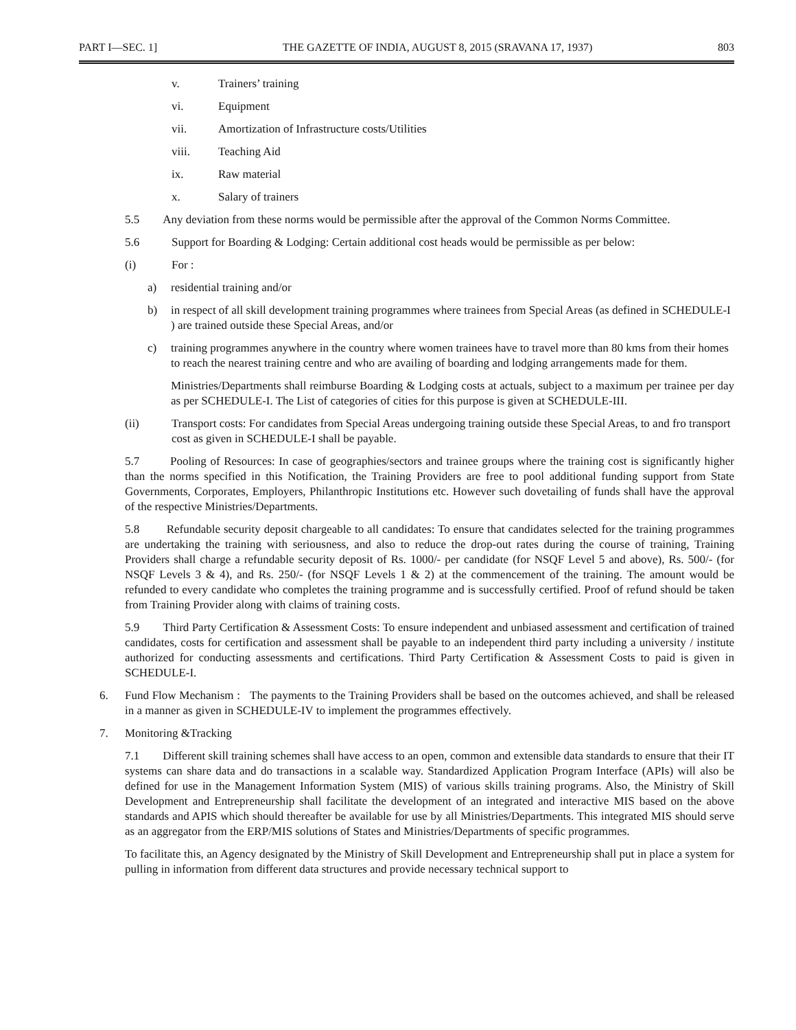PART I—SEC. 1] THE GAZETTE OF INDIA, AUGUST 8, 2015 (SRAVANA 17, 1937) 803
v. Trainers’ training
vi. Equipment
vii. Amortization of Infrastructure costs/Utilities
viii. Teaching Aid
ix. Raw material
x. Salary of trainers
5.5 Any deviation from these norms would be permissible after the approval of the Common Norms Committee.
5.6 Support for Boarding & Lodging: Certain additional cost heads would be permissible as per below:
(i) For :
a) residential training and/or
b) in respect of all skill development training programmes where trainees from Special Areas (as defined in SCHEDULE-I ) are trained outside these Special Areas, and/or
c) training programmes anywhere in the country where women trainees have to travel more than 80 kms from their homes to reach the nearest training centre and who are availing of boarding and lodging arrangements made for them.
Ministries/Departments shall reimburse Boarding & Lodging costs at actuals, subject to a maximum per trainee per day as per SCHEDULE-I. The List of categories of cities for this purpose is given at SCHEDULE-III.
(ii) Transport costs: For candidates from Special Areas undergoing training outside these Special Areas, to and fro transport cost as given in SCHEDULE-I shall be payable.
5.7 Pooling of Resources: In case of geographies/sectors and trainee groups where the training cost is significantly higher than the norms specified in this Notification, the Training Providers are free to pool additional funding support from State Governments, Corporates, Employers, Philanthropic Institutions etc. However such dovetailing of funds shall have the approval of the respective Ministries/Departments.
5.8 Refundable security deposit chargeable to all candidates: To ensure that candidates selected for the training programmes are undertaking the training with seriousness, and also to reduce the drop-out rates during the course of training, Training Providers shall charge a refundable security deposit of Rs. 1000/- per candidate (for NSQF Level 5 and above), Rs. 500/- (for NSQF Levels 3 & 4), and Rs. 250/- (for NSQF Levels 1 & 2) at the commencement of the training. The amount would be refunded to every candidate who completes the training programme and is successfully certified. Proof of refund should be taken from Training Provider along with claims of training costs.
5.9 Third Party Certification & Assessment Costs: To ensure independent and unbiased assessment and certification of trained candidates, costs for certification and assessment shall be payable to an independent third party including a university / institute authorized for conducting assessments and certifications. Third Party Certification & Assessment Costs to paid is given in SCHEDULE-I.
6. Fund Flow Mechanism : The payments to the Training Providers shall be based on the outcomes achieved, and shall be released in a manner as given in SCHEDULE-IV to implement the programmes effectively.
7. Monitoring &Tracking
7.1 Different skill training schemes shall have access to an open, common and extensible data standards to ensure that their IT systems can share data and do transactions in a scalable way. Standardized Application Program Interface (APIs) will also be defined for use in the Management Information System (MIS) of various skills training programs. Also, the Ministry of Skill Development and Entrepreneurship shall facilitate the development of an integrated and interactive MIS based on the above standards and APIS which should thereafter be available for use by all Ministries/Departments. This integrated MIS should serve as an aggregator from the ERP/MIS solutions of States and Ministries/Departments of specific programmes.
To facilitate this, an Agency designated by the Ministry of Skill Development and Entrepreneurship shall put in place a system for pulling in information from different data structures and provide necessary technical support to